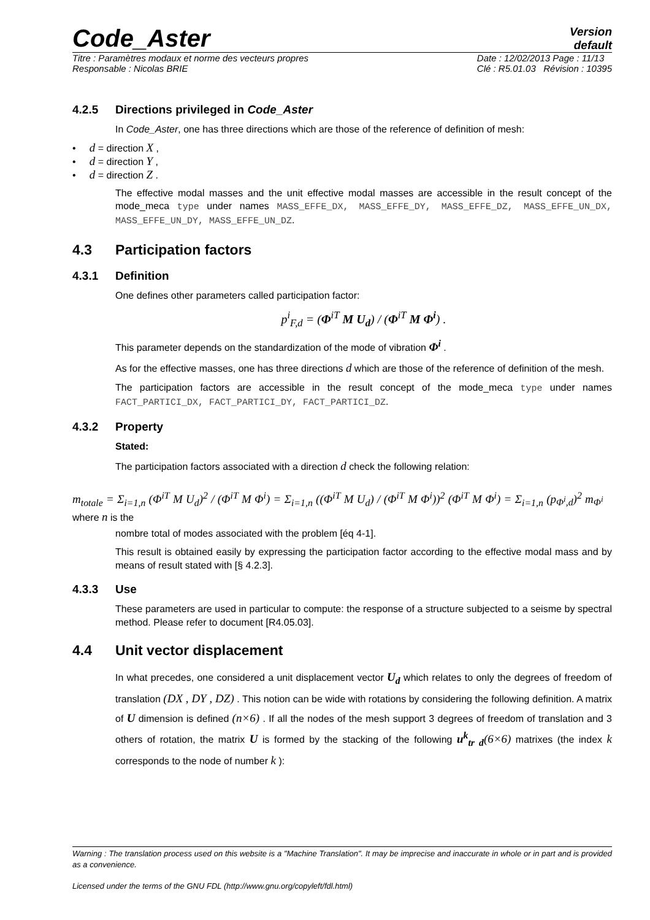Code_Aster
Version
default
Titre : Paramètres modaux et norme des vecteurs propres
Responsable : Nicolas BRIE
Date : 12/02/2013 Page : 11/13
Clé : R5.01.03 Révision : 10395
4.2.5 Directions privileged in Code_Aster
In Code_Aster, one has three directions which are those of the reference of definition of mesh:
• d = direction X ,
• d = direction Y ,
• d = direction Z .
The effective modal masses and the unit effective modal masses are accessible in the result concept of the mode_meca type under names MASS_EFFE_DX, MASS_EFFE_DY, MASS_EFFE_DZ, MASS_EFFE_UN_DX, MASS_EFFE_UN_DY, MASS_EFFE_UN_DZ.
4.3 Participation factors
4.3.1 Definition
One defines other parameters called participation factor:
p<sup>i</sup><sub>F,d</sub> = (Φ<sup>iT</sup> M U<sub>d</sub>) / (Φ<sup>iT</sup> M Φ<sup>i</sup>) .
This parameter depends on the standardization of the mode of vibration Φ<sup>i</sup> .
As for the effective masses, one has three directions d which are those of the reference of definition of the mesh.
The participation factors are accessible in the result concept of the mode_meca type under names FACT_PARTICI_DX, FACT_PARTICI_DY, FACT_PARTICI_DZ.
4.3.2 Property
Stated:
The participation factors associated with a direction d check the following relation:
m<sub>totale</sub> = Σ<sub>i=1,n</sub> (Φ<sup>iT</sup> M U<sub>d</sub>)<sup>2</sup> / (Φ<sup>iT</sup> M Φ<sup>i</sup>) = Σ<sub>i=1,n</sub> ((Φ<sup>iT</sup> M U<sub>d</sub>) / (Φ<sup>iT</sup> M Φ<sup>i</sup>))<sup>2</sup> (Φ<sup>iT</sup> M Φ<sup>i</sup>) = Σ<sub>i=1,n</sub> (p<sub>Φ<sup>i</sup>,d</sub>)<sup>2</sup> m<sub>Φ<sup>i</sup></sub> where n is the
nombre total of modes associated with the problem [éq 4-1].
This result is obtained easily by expressing the participation factor according to the effective modal mass and by means of result stated with [§ 4.2.3].
4.3.3 Use
These parameters are used in particular to compute: the response of a structure subjected to a seisme by spectral method. Please refer to document [R4.05.03].
4.4 Unit vector displacement
In what precedes, one considered a unit displacement vector U<sub>d</sub> which relates to only the degrees of freedom of translation (DX , DY , DZ) . This notion can be wide with rotations by considering the following definition. A matrix of U dimension is defined (n×6) . If all the nodes of the mesh support 3 degrees of freedom of translation and 3 others of rotation, the matrix U is formed by the stacking of the following u<sup>k</sup><sub>tr d</sub>(6×6) matrixes (the index k corresponds to the node of number k ):
Warning : The translation process used on this website is a "Machine Translation". It may be imprecise and inaccurate in whole or in part and is provided as a convenience.
Licensed under the terms of the GNU FDL (http://www.gnu.org/copyleft/fdl.html)